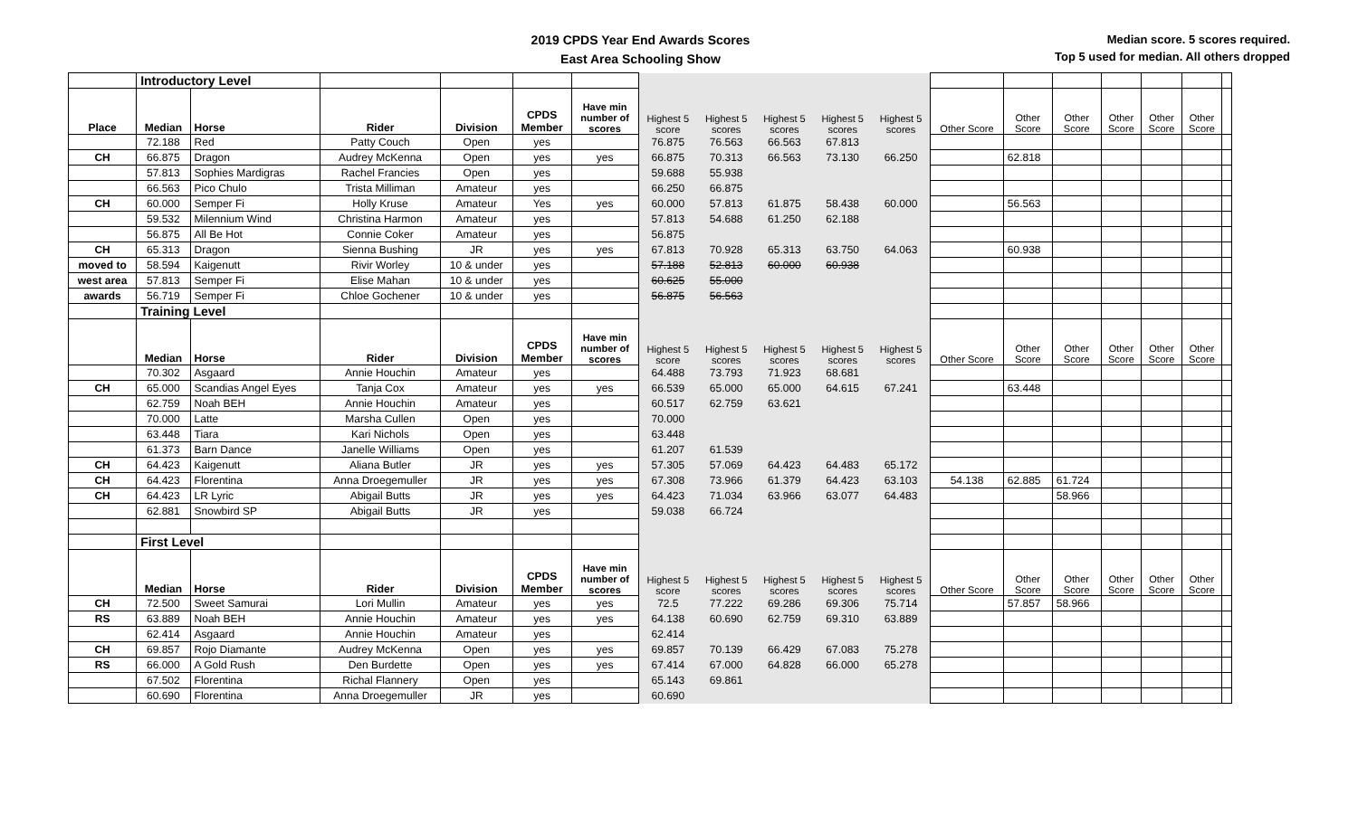2019 CPDS Year End Awards Scores
East Area Schooling Show
Median score. 5 scores required.
Top 5 used for median. All others dropped
| | Introductory Level | | | | | | | | | | | | | | | | | |
| Place | Median | Horse | Rider | Division | CPDS Member | Have min number of scores | Highest 5 score | Highest 5 scores | Highest 5 scores | Highest 5 scores | Highest 5 scores | Other Score | Other Score | Other Score | Other Score | Other Score | Other Score | |
| | 72.188 | Red | Patty Couch | Open | yes | | 76.875 | 76.563 | 66.563 | 67.813 | | | | | | | | |
| CH | 66.875 | Dragon | Audrey McKenna | Open | yes | yes | 66.875 | 70.313 | 66.563 | 73.130 | 66.250 | | 62.818 | | | | | |
| | 57.813 | Sophies Mardigras | Rachel Francies | Open | yes | | 59.688 | 55.938 | | | | | | | | | | |
| | 66.563 | Pico Chulo | Trista Milliman | Amateur | yes | | 66.250 | 66.875 | | | | | | | | | | |
| CH | 60.000 | Semper Fi | Holly Kruse | Amateur | Yes | yes | 60.000 | 57.813 | 61.875 | 58.438 | 60.000 | | 56.563 | | | | | |
| | 59.532 | Milennium Wind | Christina Harmon | Amateur | yes | | 57.813 | 54.688 | 61.250 | 62.188 | | | | | | | | |
| | 56.875 | All Be Hot | Connie Coker | Amateur | yes | | 56.875 | | | | | | | | | | | |
| CH | 65.313 | Dragon | Sienna Bushing | JR | yes | yes | 67.813 | 70.928 | 65.313 | 63.750 | 64.063 | | 60.938 | | | | | |
| moved to | 58.594 | Kaigenutt | Rivir Worley | 10 & under | yes | | 57.188 | 52.813 | 60.000 | 60.938 | | | | | | | | |
| west area | 57.813 | Semper Fi | Elise Mahan | 10 & under | yes | | 60.625 | 55.000 | | | | | | | | | | |
| awards | 56.719 | Semper Fi | Chloe Gochener | 10 & under | yes | | 56.875 | 56.563 | | | | | | | | | | |
| | Training Level | | | | | | | | | | | | | | | | | |
| | Median | Horse | Rider | Division | CPDS Member | Have min number of scores | Highest 5 score | Highest 5 scores | Highest 5 scores | Highest 5 scores | Highest 5 scores | Other Score | Other Score | Other Score | Other Score | Other Score | Other Score | |
| | 70.302 | Asgaard | Annie Houchin | Amateur | yes | | 64.488 | 73.793 | 71.923 | 68.681 | | | | | | | | |
| CH | 65.000 | Scandias Angel Eyes | Tanja Cox | Amateur | yes | yes | 66.539 | 65.000 | 65.000 | 64.615 | 67.241 | | 63.448 | | | | | |
| | 62.759 | Noah BEH | Annie Houchin | Amateur | yes | | 60.517 | 62.759 | 63.621 | | | | | | | | | |
| | 70.000 | Latte | Marsha Cullen | Open | yes | | 70.000 | | | | | | | | | | | |
| | 63.448 | Tiara | Kari Nichols | Open | yes | | 63.448 | | | | | | | | | | | |
| | 61.373 | Barn Dance | Janelle Williams | Open | yes | | 61.207 | 61.539 | | | | | | | | | | |
| CH | 64.423 | Kaigenutt | Aliana Butler | JR | yes | yes | 57.305 | 57.069 | 64.423 | 64.483 | 65.172 | | | | | | | |
| CH | 64.423 | Florentina | Anna Droegemuller | JR | yes | yes | 67.308 | 73.966 | 61.379 | 64.423 | 63.103 | 54.138 | 62.885 | 61.724 | | | | |
| CH | 64.423 | LR Lyric | Abigail Butts | JR | yes | yes | 64.423 | 71.034 | 63.966 | 63.077 | 64.483 | | | 58.966 | | | | |
| | 62.881 | Snowbird SP | Abigail Butts | JR | yes | | 59.038 | 66.724 | | | | | | | | | | |
| | First Level | | | | | | | | | | | | | | | | | |
| | Median | Horse | Rider | Division | CPDS Member | Have min number of scores | Highest 5 score | Highest 5 scores | Highest 5 scores | Highest 5 scores | Highest 5 scores | Other Score | Other Score | Other Score | Other Score | Other Score | Other Score | |
| CH | 72.500 | Sweet Samurai | Lori Mullin | Amateur | yes | yes | 72.5 | 77.222 | 69.286 | 69.306 | 75.714 | | 57.857 | 58.966 | | | | |
| RS | 63.889 | Noah BEH | Annie Houchin | Amateur | yes | yes | 64.138 | 60.690 | 62.759 | 69.310 | 63.889 | | | | | | | |
| | 62.414 | Asgaard | Annie Houchin | Amateur | yes | | 62.414 | | | | | | | | | | | |
| CH | 69.857 | Rojo Diamante | Audrey McKenna | Open | yes | yes | 69.857 | 70.139 | 66.429 | 67.083 | 75.278 | | | | | | | |
| RS | 66.000 | A Gold Rush | Den Burdette | Open | yes | yes | 67.414 | 67.000 | 64.828 | 66.000 | 65.278 | | | | | | | |
| | 67.502 | Florentina | Richal Flannery | Open | yes | | 65.143 | 69.861 | | | | | | | | | | |
| | 60.690 | Florentina | Anna Droegemuller | JR | yes | | 60.690 | | | | | | | | | | | |